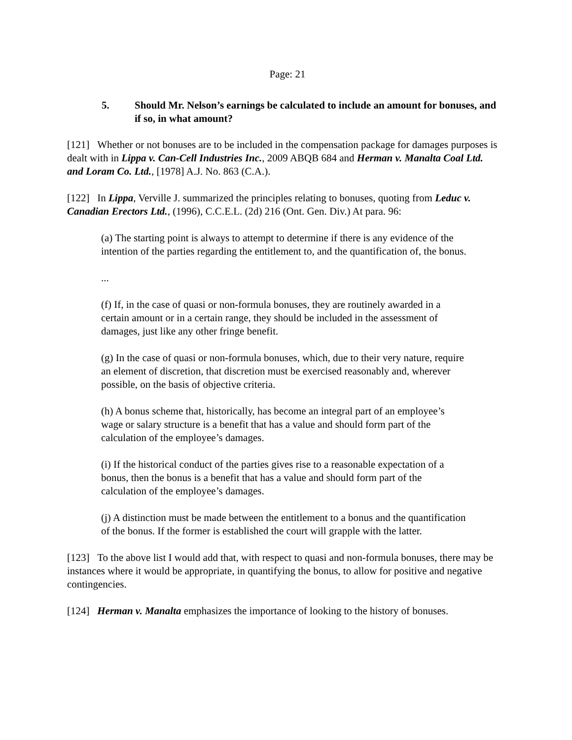Page: 21
5. Should Mr. Nelson’s earnings be calculated to include an amount for bonuses, and if so, in what amount?
[121] Whether or not bonuses are to be included in the compensation package for damages purposes is dealt with in Lippa v. Can-Cell Industries Inc., 2009 ABQB 684 and Herman v. Manalta Coal Ltd. and Loram Co. Ltd., [1978] A.J. No. 863 (C.A.).
[122] In Lippa, Verville J. summarized the principles relating to bonuses, quoting from Leduc v. Canadian Erectors Ltd., (1996), C.C.E.L. (2d) 216 (Ont. Gen. Div.) At para. 96:
(a) The starting point is always to attempt to determine if there is any evidence of the intention of the parties regarding the entitlement to, and the quantification of, the bonus.
...
(f) If, in the case of quasi or non-formula bonuses, they are routinely awarded in a certain amount or in a certain range, they should be included in the assessment of damages, just like any other fringe benefit.
(g) In the case of quasi or non-formula bonuses, which, due to their very nature, require an element of discretion, that discretion must be exercised reasonably and, wherever possible, on the basis of objective criteria.
(h) A bonus scheme that, historically, has become an integral part of an employee’s wage or salary structure is a benefit that has a value and should form part of the calculation of the employee’s damages.
(i) If the historical conduct of the parties gives rise to a reasonable expectation of a bonus, then the bonus is a benefit that has a value and should form part of the calculation of the employee’s damages.
(j) A distinction must be made between the entitlement to a bonus and the quantification of the bonus. If the former is established the court will grapple with the latter.
[123] To the above list I would add that, with respect to quasi and non-formula bonuses, there may be instances where it would be appropriate, in quantifying the bonus, to allow for positive and negative contingencies.
[124] Herman v. Manalta emphasizes the importance of looking to the history of bonuses.